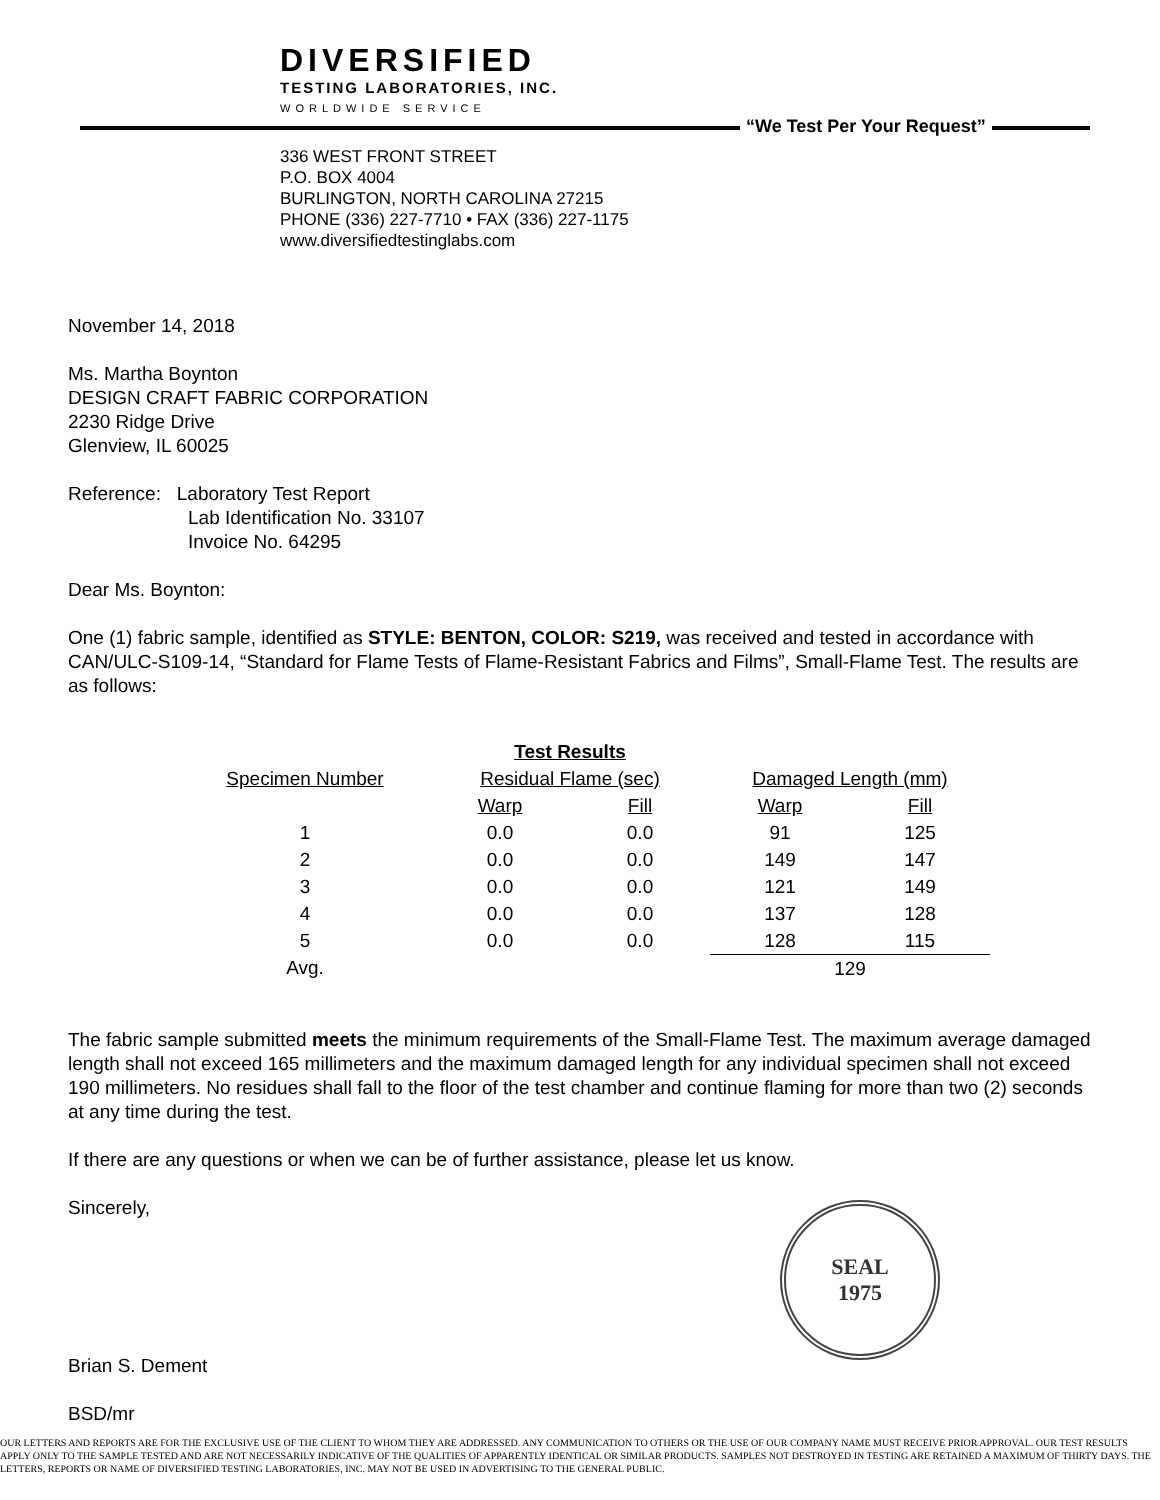DIVERSIFIED
TESTING LABORATORIES, INC.
WORLDWIDE SERVICE
“We Test Per Your Request”
336 WEST FRONT STREET
P.O. BOX 4004
BURLINGTON, NORTH CAROLINA 27215
PHONE (336) 227-7710 • FAX (336) 227-1175
www.diversifiedtestinglabs.com
November 14, 2018
Ms. Martha Boynton
DESIGN CRAFT FABRIC CORPORATION
2230 Ridge Drive
Glenview, IL 60025
Reference: Laboratory Test Report
Lab Identification No. 33107
Invoice No. 64295
Dear Ms. Boynton:
One (1) fabric sample, identified as STYLE: BENTON, COLOR: S219, was received and tested in accordance with CAN/ULC-S109-14, “Standard for Flame Tests of Flame-Resistant Fabrics and Films”, Small-Flame Test. The results are as follows:
| | Test Results | | | |
| --- | --- | --- | --- | --- |
| Specimen Number | Residual Flame (sec) | | Damaged Length (mm) | |
| | Warp | Fill | Warp | Fill |
| 1 | 0.0 | 0.0 | 91 | 125 |
| 2 | 0.0 | 0.0 | 149 | 147 |
| 3 | 0.0 | 0.0 | 121 | 149 |
| 4 | 0.0 | 0.0 | 137 | 128 |
| 5 | 0.0 | 0.0 | 128 | 115 |
| Avg. | | | 129 | |
The fabric sample submitted meets the minimum requirements of the Small-Flame Test. The maximum average damaged length shall not exceed 165 millimeters and the maximum damaged length for any individual specimen shall not exceed 190 millimeters. No residues shall fall to the floor of the test chamber and continue flaming for more than two (2) seconds at any time during the test.
If there are any questions or when we can be of further assistance, please let us know.
Sincerely,
Brian S. Dement
BSD/mr
SEAL
1975
OUR LETTERS AND REPORTS ARE FOR THE EXCLUSIVE USE OF THE CLIENT TO WHOM THEY ARE ADDRESSED. ANY COMMUNICATION TO OTHERS OR THE USE OF OUR COMPANY NAME MUST RECEIVE PRIOR APPROVAL. OUR TEST RESULTS APPLY ONLY TO THE SAMPLE TESTED AND ARE NOT NECESSARILY INDICATIVE OF THE QUALITIES OF APPARENTLY IDENTICAL OR SIMILAR PRODUCTS. SAMPLES NOT DESTROYED IN TESTING ARE RETAINED A MAXIMUM OF THIRTY DAYS. THE LETTERS, REPORTS OR NAME OF DIVERSIFIED TESTING LABORATORIES, INC. MAY NOT BE USED IN ADVERTISING TO THE GENERAL PUBLIC.